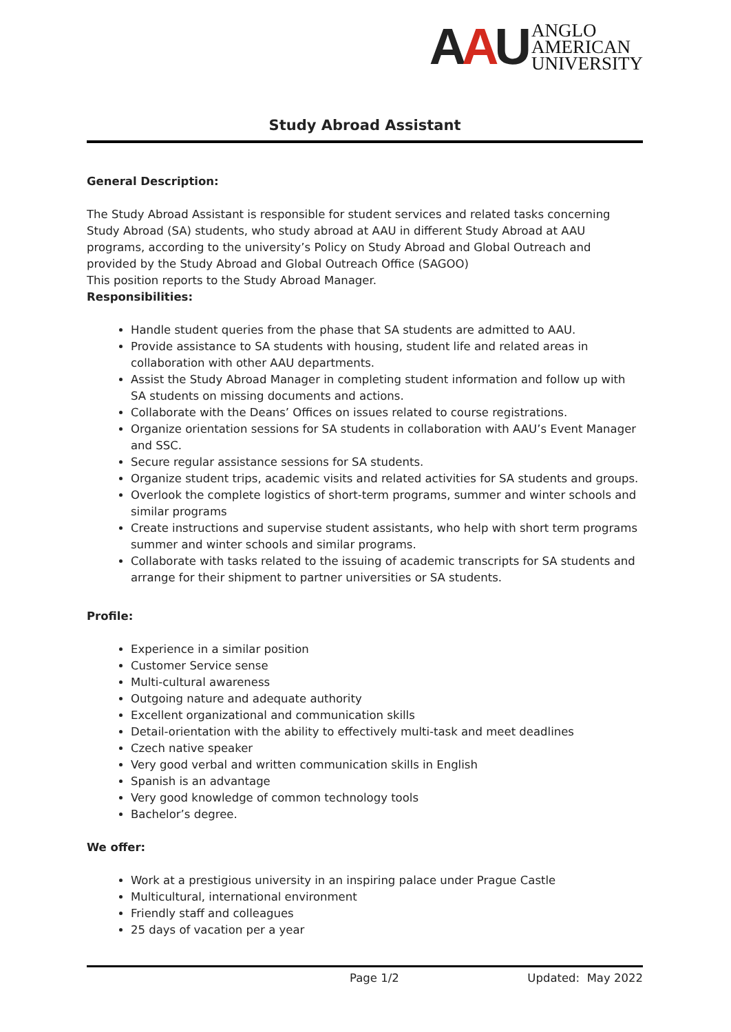AAU
ANGLO
AMERICAN
UNIVERSITY
Study Abroad Assistant
General Description:
The Study Abroad Assistant is responsible for student services and related tasks concerning Study Abroad (SA) students, who study abroad at AAU in different Study Abroad at AAU programs, according to the university’s Policy on Study Abroad and Global Outreach and provided by the Study Abroad and Global Outreach Office (SAGOO)
This position reports to the Study Abroad Manager.
Responsibilities:
Handle student queries from the phase that SA students are admitted to AAU.
Provide assistance to SA students with housing, student life and related areas in collaboration with other AAU departments.
Assist the Study Abroad Manager in completing student information and follow up with SA students on missing documents and actions.
Collaborate with the Deans’ Offices on issues related to course registrations.
Organize orientation sessions for SA students in collaboration with AAU’s Event Manager and SSC.
Secure regular assistance sessions for SA students.
Organize student trips, academic visits and related activities for SA students and groups.
Overlook the complete logistics of short-term programs, summer and winter schools and similar programs
Create instructions and supervise student assistants, who help with short term programs summer and winter schools and similar programs.
Collaborate with tasks related to the issuing of academic transcripts for SA students and arrange for their shipment to partner universities or SA students.
Profile:
Experience in a similar position
Customer Service sense
Multi-cultural awareness
Outgoing nature and adequate authority
Excellent organizational and communication skills
Detail-orientation with the ability to effectively multi-task and meet deadlines
Czech native speaker
Very good verbal and written communication skills in English
Spanish is an advantage
Very good knowledge of common technology tools
Bachelor’s degree.
We offer:
Work at a prestigious university in an inspiring palace under Prague Castle
Multicultural, international environment
Friendly staff and colleagues
25 days of vacation per a year
Page 1/2 Updated: May 2022